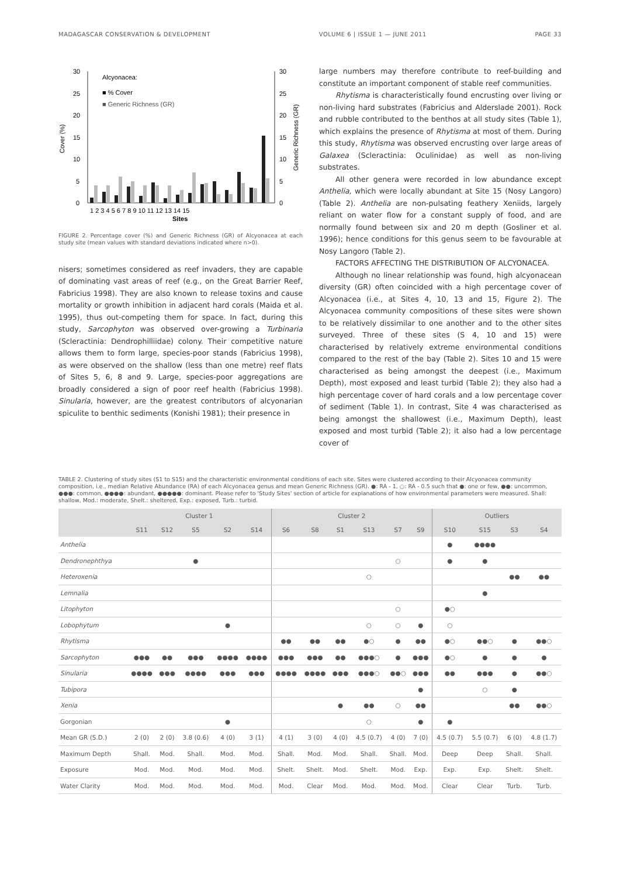MADAGASCAR CONSERVATION & DEVELOPMENT VOLUME 6 | ISSUE 1 — JUNE 2011 PAGE 33
30
25
20
15
10
5
0
30
25
20
15
10
5
0
Alcyonacea:
■ % Cover
■ Generic Richness (GR)
Cover (%)
Generic Richness (GR)
1 2 3 4 5 6 7 8 9 10 11 12 13 14 15
Sites
FIGURE 2. Percentage cover (%) and Generic Richness (GR) of Alcyonacea at each study site (mean values with standard deviations indicated where n>0).
nisers; sometimes considered as reef invaders, they are capable of dominating vast areas of reef (e.g., on the Great Barrier Reef, Fabricius 1998). They are also known to release toxins and cause mortality or growth inhibition in adjacent hard corals (Maida et al. 1995), thus out-competing them for space. In fact, during this study, Sarcophyton was observed over-growing a Turbinaria (Scleractinia: Dendrophilliidae) colony. Their competitive nature allows them to form large, species-poor stands (Fabricius 1998), as were observed on the shallow (less than one metre) reef flats of Sites 5, 6, 8 and 9. Large, species-poor aggregations are broadly considered a sign of poor reef health (Fabricius 1998). Sinularia, however, are the greatest contributors of alcyonarian spiculite to benthic sediments (Konishi 1981); their presence in
large numbers may therefore contribute to reef-building and constitute an important component of stable reef communities.
Rhytisma is characteristically found encrusting over living or non-living hard substrates (Fabricius and Alderslade 2001). Rock and rubble contributed to the benthos at all study sites (Table 1), which explains the presence of Rhytisma at most of them. During this study, Rhytisma was observed encrusting over large areas of Galaxea (Scleractinia: Oculinidae) as well as non-living substrates.
All other genera were recorded in low abundance except Anthelia, which were locally abundant at Site 15 (Nosy Langoro) (Table 2). Anthelia are non-pulsating feathery Xeniids, largely reliant on water flow for a constant supply of food, and are normally found between six and 20 m depth (Gosliner et al. 1996); hence conditions for this genus seem to be favourable at Nosy Langoro (Table 2).
FACTORS AFFECTING THE DISTRIBUTION OF ALCYONACEA.
Although no linear relationship was found, high alcyonacean diversity (GR) often coincided with a high percentage cover of Alcyonacea (i.e., at Sites 4, 10, 13 and 15, Figure 2). The Alcyonacea community compositions of these sites were shown to be relatively dissimilar to one another and to the other sites surveyed. Three of these sites (S 4, 10 and 15) were characterised by relatively extreme environmental conditions compared to the rest of the bay (Table 2). Sites 10 and 15 were characterised as being amongst the deepest (i.e., Maximum Depth), most exposed and least turbid (Table 2); they also had a high percentage cover of hard corals and a low percentage cover of sediment (Table 1). In contrast, Site 4 was characterised as being amongst the shallowest (i.e., Maximum Depth), least exposed and most turbid (Table 2); it also had a low percentage cover of
TABLE 2. Clustering of study sites (S1 to S15) and the characteristic environmental conditions of each site. Sites were clustered according to their Alcyonacea community composition, i.e., median Relative Abundance (RA) of each Alcyonacea genus and mean Generic Richness (GR). ●: RA - 1, ○: RA - 0.5 such that ●: one or few, ●●: uncommon, ●●●: common, ●●●●: abundant, ●●●●●: dominant. Please refer to 'Study Sites' section of article for explanations of how environmental parameters were measured. Shall: shallow, Mod.: moderate, Shelt.: sheltered, Exp.: exposed, Turb.: turbid.
| | Cluster 1 | | | | | Cluster 2 | | | | | | Outliers | | | |
| --- | --- | --- | --- | --- | --- | --- | --- | --- | --- | --- | --- | --- | --- | --- | --- |
| | S11 | S12 | S5 | S2 | S14 | S6 | S8 | S1 | S13 | S7 | S9 | S10 | S15 | S3 | S4 |
| Anthelia | | | | | | | | | | | | ● | ●●●● | | |
| Dendronephthya | | | ● | | | | | | | ○ | | ● | ● | | |
| Heteroxenia | | | | | | | | | ○ | | | | | ●● | ●● |
| Lemnalia | | | | | | | | | | | | | ● | | |
| Litophyton | | | | | | | | | | ○ | | ●○ | | | |
| Lobophytum | | | | ● | | | | | ○ | ○ | ● | ○ | | | |
| Rhytisma | | | | | | ●● | ●● | ●● | ●○ | ● | ●● | ●○ | ●●○ | ● | ●●○ |
| Sarcophyton | ●●● | ●● | ●●● | ●●●● | ●●●● | ●●● | ●●● | ●● | ●●●○ | ● | ●●● | ●○ | ● | ● | ● |
| Sinularia | ●●●● | ●●● | ●●●● | ●●● | ●●● | ●●●● | ●●●● | ●●● | ●●●○ | ●●○ | ●●● | ●● | ●●● | ● | ●●○ |
| Tubipora | | | | | | | | | | | ● | | ○ | ● | |
| Xenia | | | | | | | | ● | ●● | ○ | ●● | | | ●● | ●●○ |
| Gorgonian | | | | ● | | | | | ○ | | ● | ● | | | |
| Mean GR (S.D.) | 2 (0) | 2 (0) | 3.8 (0.6) | 4 (0) | 3 (1) | 4 (1) | 3 (0) | 4 (0) | 4.5 (0.7) | 4 (0) | 7 (0) | 4.5 (0.7) | 5.5 (0.7) | 6 (0) | 4.8 (1.7) |
| Maximum Depth | Shall. | Mod. | Shall. | Mod. | Mod. | Shall. | Mod. | Mod. | Shall. | Shall. | Mod. | Deep | Deep | Shall. | Shall. |
| Exposure | Mod. | Mod. | Mod. | Mod. | Mod. | Shelt. | Shelt. | Mod. | Shelt. | Mod. | Exp. | Exp. | Exp. | Shelt. | Shelt. |
| Water Clarity | Mod. | Mod. | Mod. | Mod. | Mod. | Mod. | Clear | Mod. | Mod. | Mod. | Mod. | Clear | Clear | Turb. | Turb. |